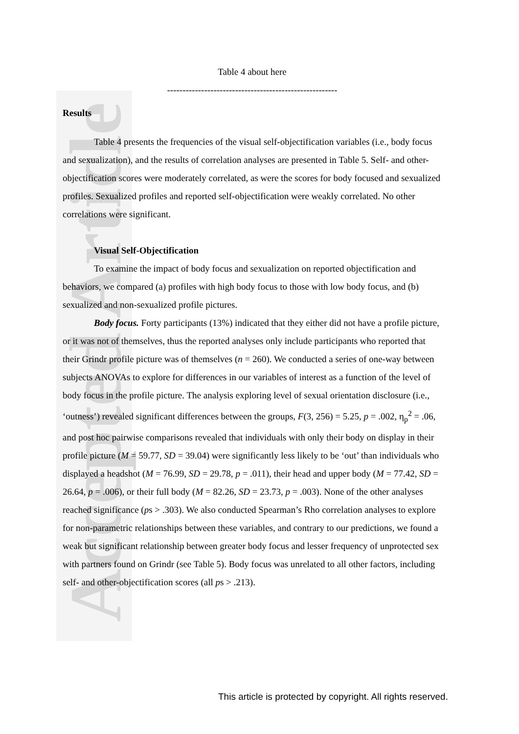Accepted Article
Table 4 about here
-------------------------------------------------------
Results
Table 4 presents the frequencies of the visual self-objectification variables (i.e., body focus and sexualization), and the results of correlation analyses are presented in Table 5. Self- and other-objectification scores were moderately correlated, as were the scores for body focused and sexualized profiles. Sexualized profiles and reported self-objectification were weakly correlated. No other correlations were significant.
Visual Self-Objectification
To examine the impact of body focus and sexualization on reported objectification and behaviors, we compared (a) profiles with high body focus to those with low body focus, and (b) sexualized and non-sexualized profile pictures.
Body focus. Forty participants (13%) indicated that they either did not have a profile picture, or it was not of themselves, thus the reported analyses only include participants who reported that their Grindr profile picture was of themselves (n = 260). We conducted a series of one-way between subjects ANOVAs to explore for differences in our variables of interest as a function of the level of body focus in the profile picture. The analysis exploring level of sexual orientation disclosure (i.e., ‘outness’) revealed significant differences between the groups, F(3, 256) = 5.25, p = .002, η<sub>p</sub><sup>2</sup> = .06, and post hoc pairwise comparisons revealed that individuals with only their body on display in their profile picture (M = 59.77, SD = 39.04) were significantly less likely to be ‘out’ than individuals who displayed a headshot (M = 76.99, SD = 29.78, p = .011), their head and upper body (M = 77.42, SD = 26.64, p = .006), or their full body (M = 82.26, SD = 23.73, p = .003). None of the other analyses reached significance (ps > .303). We also conducted Spearman’s Rho correlation analyses to explore for non-parametric relationships between these variables, and contrary to our predictions, we found a weak but significant relationship between greater body focus and lesser frequency of unprotected sex with partners found on Grindr (see Table 5). Body focus was unrelated to all other factors, including self- and other-objectification scores (all ps > .213).
This article is protected by copyright. All rights reserved.